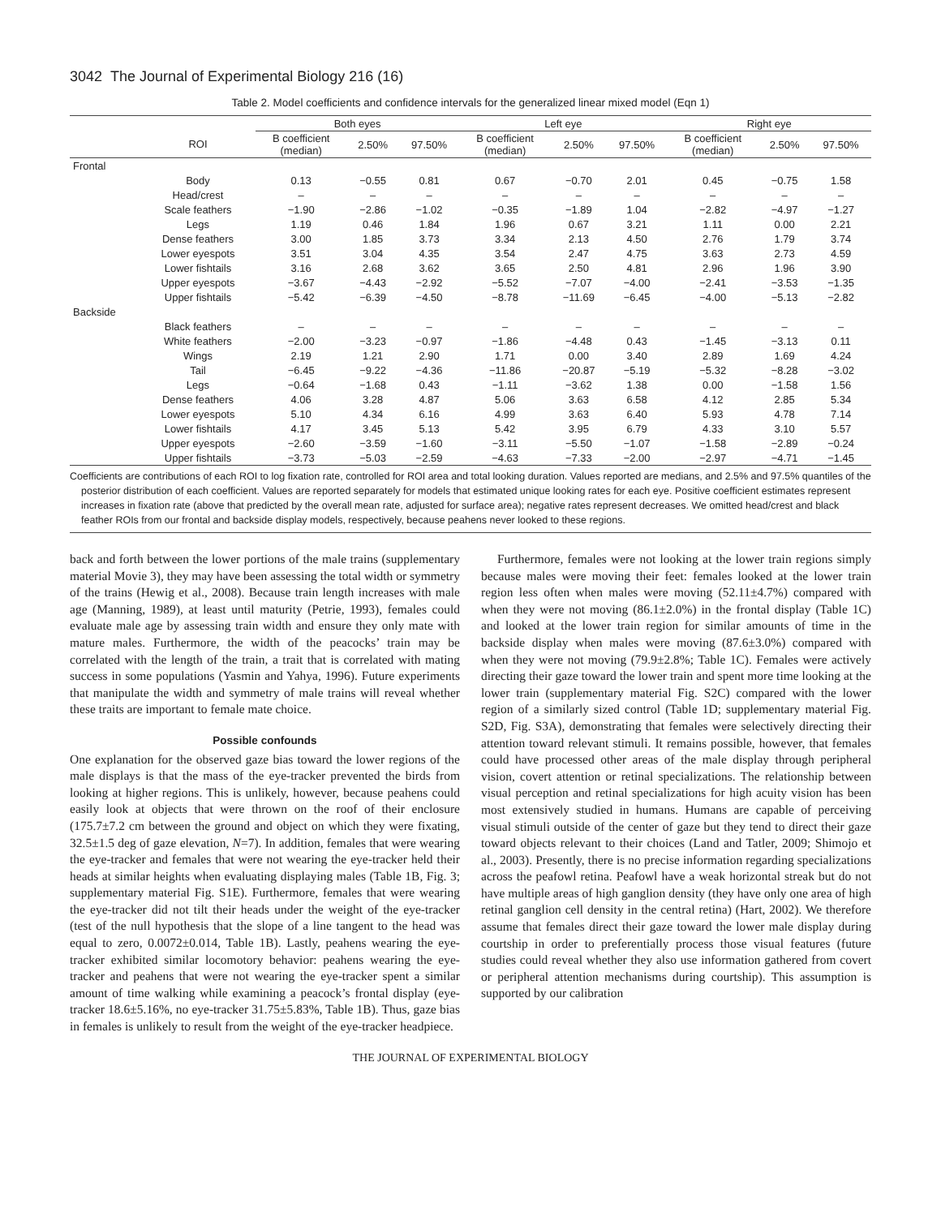3042 The Journal of Experimental Biology 216 (16)
Table 2. Model coefficients and confidence intervals for the generalized linear mixed model (Eqn 1)
| | | Both eyes | | | Left eye | | | Right eye | | |
| --- | --- | --- | --- | --- | --- | --- | --- | --- | --- | --- |
| | ROI | B coefficient (median) | 2.50% | 97.50% | B coefficient (median) | 2.50% | 97.50% | B coefficient (median) | 2.50% | 97.50% |
| Frontal | | | | | | | | | | |
| | Body | 0.13 | −0.55 | 0.81 | 0.67 | −0.70 | 2.01 | 0.45 | −0.75 | 1.58 |
| | Head/crest | – | – | – | – | – | – | – | – | – |
| | Scale feathers | −1.90 | −2.86 | −1.02 | −0.35 | −1.89 | 1.04 | −2.82 | −4.97 | −1.27 |
| | Legs | 1.19 | 0.46 | 1.84 | 1.96 | 0.67 | 3.21 | 1.11 | 0.00 | 2.21 |
| | Dense feathers | 3.00 | 1.85 | 3.73 | 3.34 | 2.13 | 4.50 | 2.76 | 1.79 | 3.74 |
| | Lower eyespots | 3.51 | 3.04 | 4.35 | 3.54 | 2.47 | 4.75 | 3.63 | 2.73 | 4.59 |
| | Lower fishtails | 3.16 | 2.68 | 3.62 | 3.65 | 2.50 | 4.81 | 2.96 | 1.96 | 3.90 |
| | Upper eyespots | −3.67 | −4.43 | −2.92 | −5.52 | −7.07 | −4.00 | −2.41 | −3.53 | −1.35 |
| | Upper fishtails | −5.42 | −6.39 | −4.50 | −8.78 | −11.69 | −6.45 | −4.00 | −5.13 | −2.82 |
| Backside | | | | | | | | | | |
| | Black feathers | – | – | – | – | – | – | – | – | – |
| | White feathers | −2.00 | −3.23 | −0.97 | −1.86 | −4.48 | 0.43 | −1.45 | −3.13 | 0.11 |
| | Wings | 2.19 | 1.21 | 2.90 | 1.71 | 0.00 | 3.40 | 2.89 | 1.69 | 4.24 |
| | Tail | −6.45 | −9.22 | −4.36 | −11.86 | −20.87 | −5.19 | −5.32 | −8.28 | −3.02 |
| | Legs | −0.64 | −1.68 | 0.43 | −1.11 | −3.62 | 1.38 | 0.00 | −1.58 | 1.56 |
| | Dense feathers | 4.06 | 3.28 | 4.87 | 5.06 | 3.63 | 6.58 | 4.12 | 2.85 | 5.34 |
| | Lower eyespots | 5.10 | 4.34 | 6.16 | 4.99 | 3.63 | 6.40 | 5.93 | 4.78 | 7.14 |
| | Lower fishtails | 4.17 | 3.45 | 5.13 | 5.42 | 3.95 | 6.79 | 4.33 | 3.10 | 5.57 |
| | Upper eyespots | −2.60 | −3.59 | −1.60 | −3.11 | −5.50 | −1.07 | −1.58 | −2.89 | −0.24 |
| | Upper fishtails | −3.73 | −5.03 | −2.59 | −4.63 | −7.33 | −2.00 | −2.97 | −4.71 | −1.45 |
Coefficients are contributions of each ROI to log fixation rate, controlled for ROI area and total looking duration. Values reported are medians, and 2.5% and 97.5% quantiles of the posterior distribution of each coefficient. Values are reported separately for models that estimated unique looking rates for each eye. Positive coefficient estimates represent increases in fixation rate (above that predicted by the overall mean rate, adjusted for surface area); negative rates represent decreases. We omitted head/crest and black feather ROIs from our frontal and backside display models, respectively, because peahens never looked to these regions.
back and forth between the lower portions of the male trains (supplementary material Movie 3), they may have been assessing the total width or symmetry of the trains (Hewig et al., 2008). Because train length increases with male age (Manning, 1989), at least until maturity (Petrie, 1993), females could evaluate male age by assessing train width and ensure they only mate with mature males. Furthermore, the width of the peacocks’ train may be correlated with the length of the train, a trait that is correlated with mating success in some populations (Yasmin and Yahya, 1996). Future experiments that manipulate the width and symmetry of male trains will reveal whether these traits are important to female mate choice.
Possible confounds
One explanation for the observed gaze bias toward the lower regions of the male displays is that the mass of the eye-tracker prevented the birds from looking at higher regions. This is unlikely, however, because peahens could easily look at objects that were thrown on the roof of their enclosure (175.7±7.2 cm between the ground and object on which they were fixating, 32.5±1.5 deg of gaze elevation, N=7). In addition, females that were wearing the eye-tracker and females that were not wearing the eye-tracker held their heads at similar heights when evaluating displaying males (Table 1B, Fig. 3; supplementary material Fig. S1E). Furthermore, females that were wearing the eye-tracker did not tilt their heads under the weight of the eye-tracker (test of the null hypothesis that the slope of a line tangent to the head was equal to zero, 0.0072±0.014, Table 1B). Lastly, peahens wearing the eye-tracker exhibited similar locomotory behavior: peahens wearing the eye-tracker and peahens that were not wearing the eye-tracker spent a similar amount of time walking while examining a peacock’s frontal display (eye-tracker 18.6±5.16%, no eye-tracker 31.75±5.83%, Table 1B). Thus, gaze bias in females is unlikely to result from the weight of the eye-tracker headpiece.
Furthermore, females were not looking at the lower train regions simply because males were moving their feet: females looked at the lower train region less often when males were moving (52.11±4.7%) compared with when they were not moving (86.1±2.0%) in the frontal display (Table 1C) and looked at the lower train region for similar amounts of time in the backside display when males were moving (87.6±3.0%) compared with when they were not moving (79.9±2.8%; Table 1C). Females were actively directing their gaze toward the lower train and spent more time looking at the lower train (supplementary material Fig. S2C) compared with the lower region of a similarly sized control (Table 1D; supplementary material Fig. S2D, Fig. S3A), demonstrating that females were selectively directing their attention toward relevant stimuli. It remains possible, however, that females could have processed other areas of the male display through peripheral vision, covert attention or retinal specializations. The relationship between visual perception and retinal specializations for high acuity vision has been most extensively studied in humans. Humans are capable of perceiving visual stimuli outside of the center of gaze but they tend to direct their gaze toward objects relevant to their choices (Land and Tatler, 2009; Shimojo et al., 2003). Presently, there is no precise information regarding specializations across the peafowl retina. Peafowl have a weak horizontal streak but do not have multiple areas of high ganglion density (they have only one area of high retinal ganglion cell density in the central retina) (Hart, 2002). We therefore assume that females direct their gaze toward the lower male display during courtship in order to preferentially process those visual features (future studies could reveal whether they also use information gathered from covert or peripheral attention mechanisms during courtship). This assumption is supported by our calibration
THE JOURNAL OF EXPERIMENTAL BIOLOGY